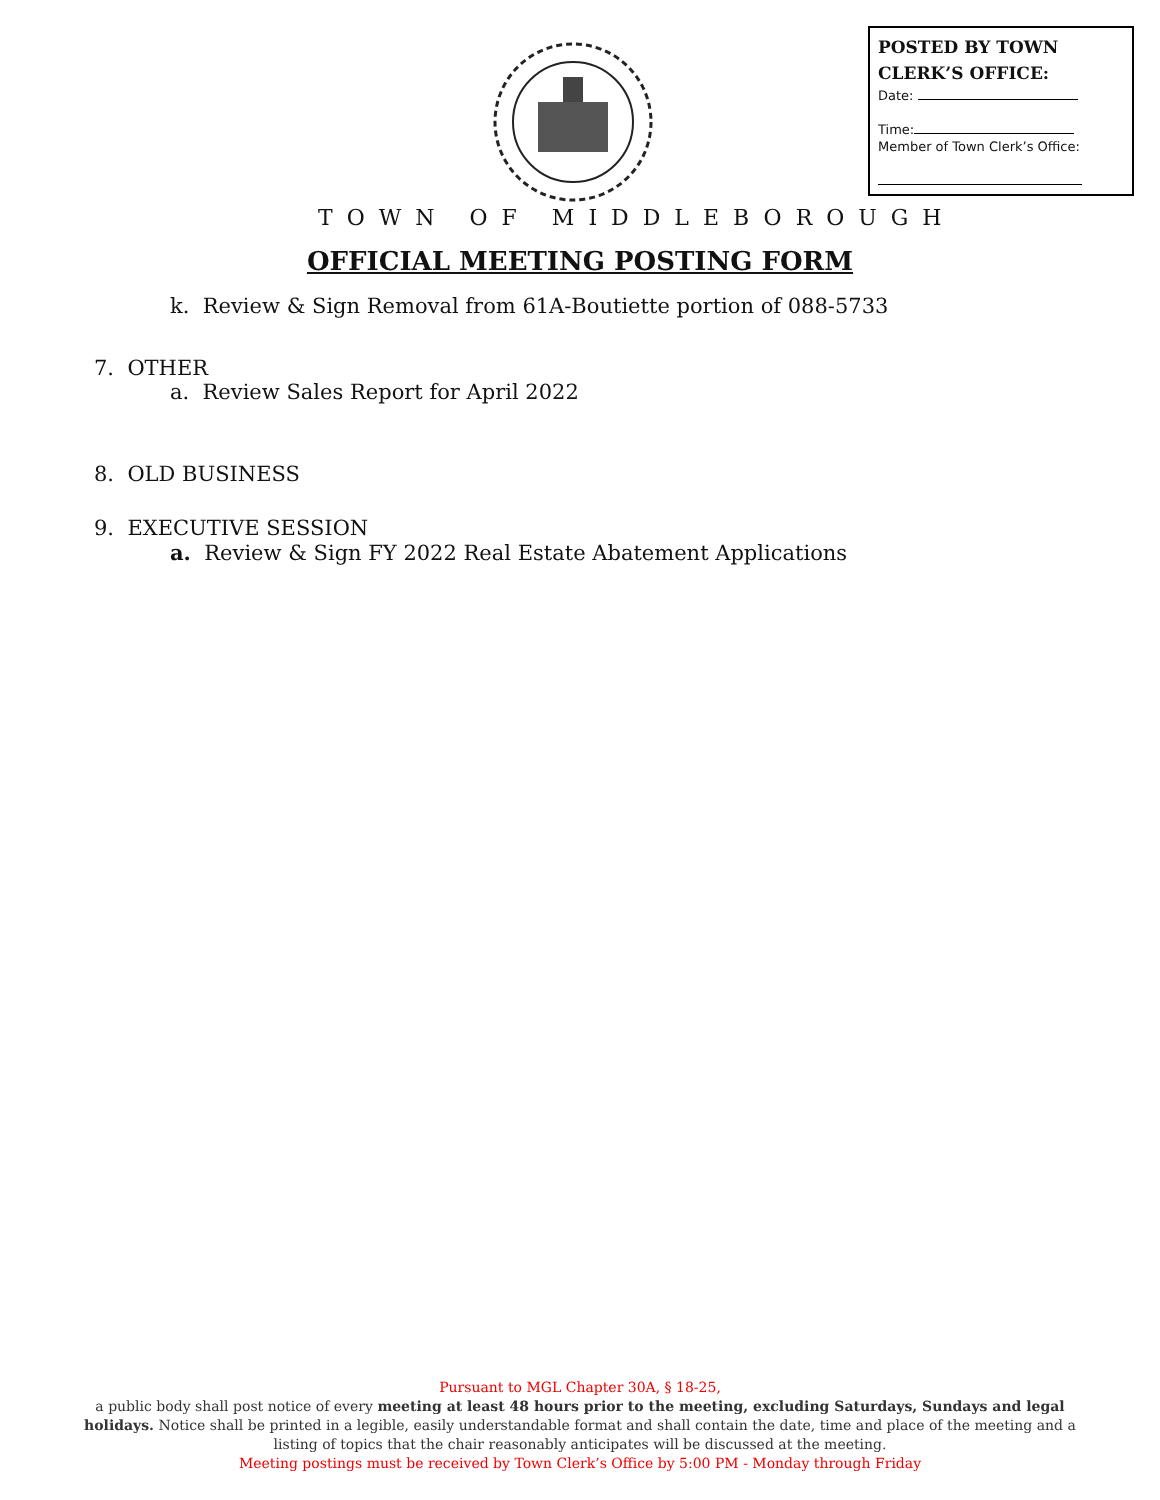POSTED BY TOWN CLERK’S OFFICE:
Date:
Time:
Member of Town Clerk’s Office:
TOWN OF MIDDLEBOROUGH
OFFICIAL MEETING POSTING FORM
k. Review & Sign Removal from 61A-Boutiette portion of 088-5733
7. OTHER
a. Review Sales Report for April 2022
8. OLD BUSINESS
9. EXECUTIVE SESSION
a. Review & Sign FY 2022 Real Estate Abatement Applications
Pursuant to MGL Chapter 30A, § 18-25,
a public body shall post notice of every meeting at least 48 hours prior to the meeting, excluding Saturdays, Sundays and legal holidays. Notice shall be printed in a legible, easily understandable format and shall contain the date, time and place of the meeting and a listing of topics that the chair reasonably anticipates will be discussed at the meeting.
Meeting postings must be received by Town Clerk’s Office by 5:00 PM - Monday through Friday